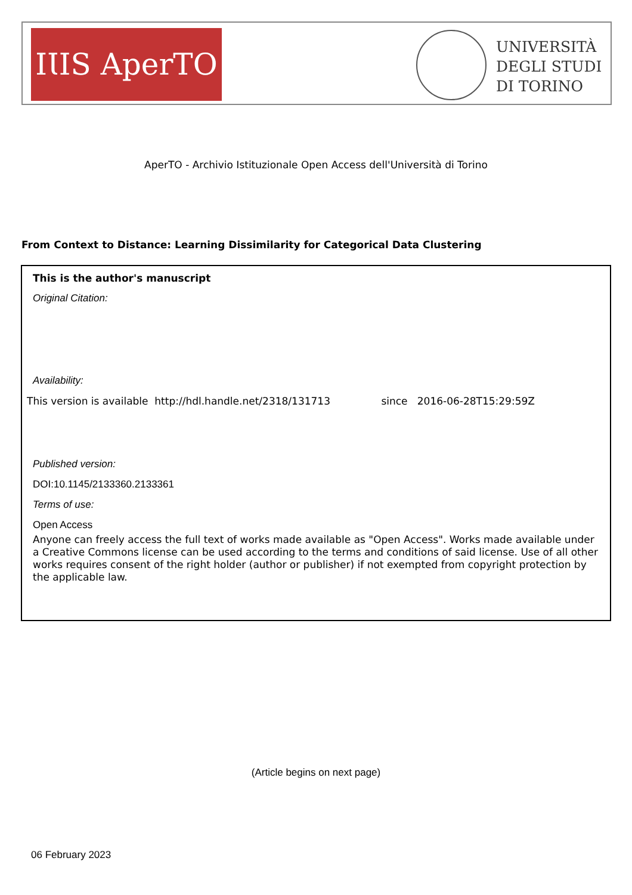IƖIS AperTO
UNIVERSITÀ
DEGLI STUDI
DI TORINO
AperTO - Archivio Istituzionale Open Access dell'Università di Torino
From Context to Distance: Learning Dissimilarity for Categorical Data Clustering
This is the author's manuscript
Original Citation:
Availability:
This version is available http://hdl.handle.net/2318/131713 since 2016-06-28T15:29:59Z
Published version:
DOI:10.1145/2133360.2133361
Terms of use:
Open Access
Anyone can freely access the full text of works made available as "Open Access". Works made available under a Creative Commons license can be used according to the terms and conditions of said license. Use of all other works requires consent of the right holder (author or publisher) if not exempted from copyright protection by the applicable law.
(Article begins on next page)
06 February 2023